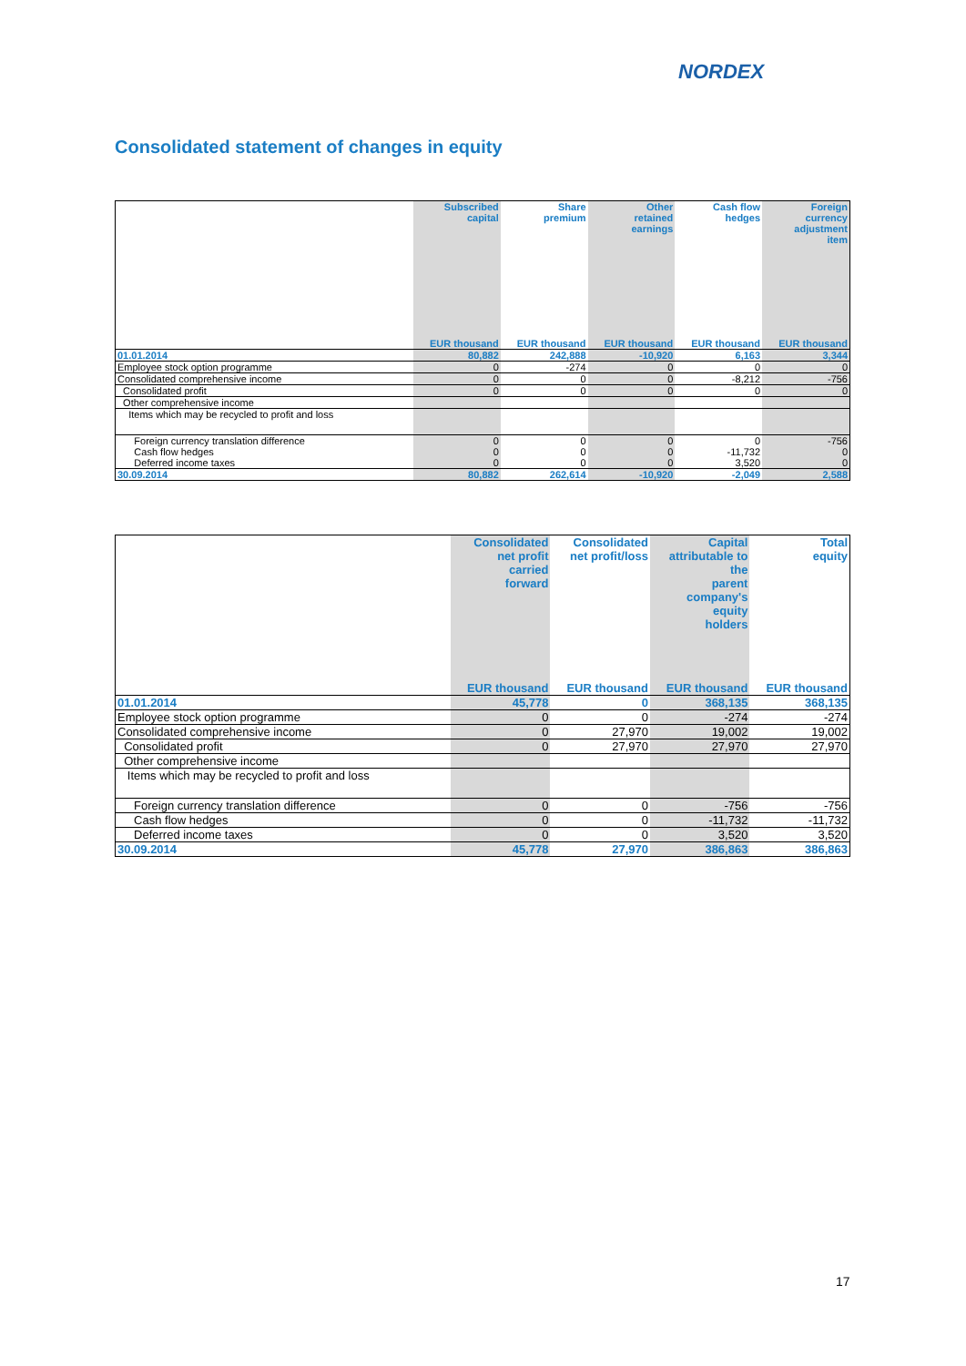NORDEX
Consolidated statement of changes in equity
| | Subscribed capital | Share premium | Other retained earnings | Cash flow hedges | Foreign currency adjustment item |
| --- | --- | --- | --- | --- | --- |
| | EUR thousand | EUR thousand | EUR thousand | EUR thousand | EUR thousand |
| 01.01.2014 | 80,882 | 242,888 | -10,920 | 6,163 | 3,344 |
| Employee stock option programme | 0 | -274 | 0 | 0 | 0 |
| Consolidated comprehensive income | 0 | 0 | 0 | -8,212 | -756 |
| Consolidated profit | 0 | 0 | 0 | 0 | 0 |
| Other comprehensive income | | | | | |
| Items which may be recycled to profit and loss | | | | | |
| Foreign currency translation difference | 0 | 0 | 0 | 0 | -756 |
| Cash flow hedges | 0 | 0 | 0 | -11,732 | 0 |
| Deferred income taxes | 0 | 0 | 0 | 3,520 | 0 |
| 30.09.2014 | 80,882 | 262,614 | -10,920 | -2,049 | 2,588 |
| | Consolidated net profit carried forward | Consolidated net profit/loss | Capital attributable to the parent company's equity holders | Total equity |
| --- | --- | --- | --- | --- |
| | EUR thousand | EUR thousand | EUR thousand | EUR thousand |
| 01.01.2014 | 45,778 | 0 | 368,135 | 368,135 |
| Employee stock option programme | 0 | 0 | -274 | -274 |
| Consolidated comprehensive income | 0 | 27,970 | 19,002 | 19,002 |
| Consolidated profit | 0 | 27,970 | 27,970 | 27,970 |
| Other comprehensive income | | | | |
| Items which may be recycled to profit and loss | | | | |
| Foreign currency translation difference | 0 | 0 | -756 | -756 |
| Cash flow hedges | 0 | 0 | -11,732 | -11,732 |
| Deferred income taxes | 0 | 0 | 3,520 | 3,520 |
| 30.09.2014 | 45,778 | 27,970 | 386,863 | 386,863 |
17